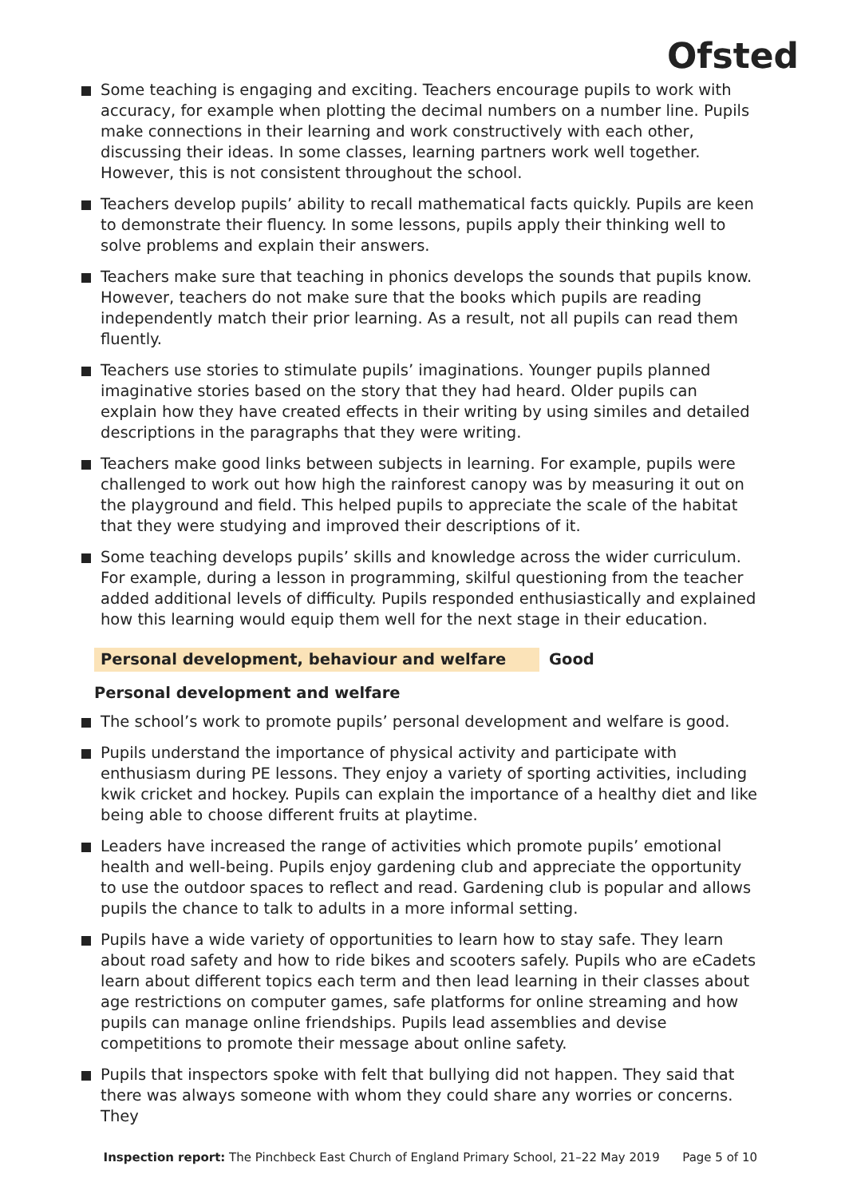Ofsted
Some teaching is engaging and exciting. Teachers encourage pupils to work with accuracy, for example when plotting the decimal numbers on a number line. Pupils make connections in their learning and work constructively with each other, discussing their ideas. In some classes, learning partners work well together. However, this is not consistent throughout the school.
Teachers develop pupils’ ability to recall mathematical facts quickly. Pupils are keen to demonstrate their fluency. In some lessons, pupils apply their thinking well to solve problems and explain their answers.
Teachers make sure that teaching in phonics develops the sounds that pupils know. However, teachers do not make sure that the books which pupils are reading independently match their prior learning. As a result, not all pupils can read them fluently.
Teachers use stories to stimulate pupils’ imaginations. Younger pupils planned imaginative stories based on the story that they had heard. Older pupils can explain how they have created effects in their writing by using similes and detailed descriptions in the paragraphs that they were writing.
Teachers make good links between subjects in learning. For example, pupils were challenged to work out how high the rainforest canopy was by measuring it out on the playground and field. This helped pupils to appreciate the scale of the habitat that they were studying and improved their descriptions of it.
Some teaching develops pupils’ skills and knowledge across the wider curriculum. For example, during a lesson in programming, skilful questioning from the teacher added additional levels of difficulty. Pupils responded enthusiastically and explained how this learning would equip them well for the next stage in their education.
Personal development, behaviour and welfare Good
Personal development and welfare
The school’s work to promote pupils’ personal development and welfare is good.
Pupils understand the importance of physical activity and participate with enthusiasm during PE lessons. They enjoy a variety of sporting activities, including kwik cricket and hockey. Pupils can explain the importance of a healthy diet and like being able to choose different fruits at playtime.
Leaders have increased the range of activities which promote pupils’ emotional health and well-being. Pupils enjoy gardening club and appreciate the opportunity to use the outdoor spaces to reflect and read. Gardening club is popular and allows pupils the chance to talk to adults in a more informal setting.
Pupils have a wide variety of opportunities to learn how to stay safe. They learn about road safety and how to ride bikes and scooters safely. Pupils who are eCadets learn about different topics each term and then lead learning in their classes about age restrictions on computer games, safe platforms for online streaming and how pupils can manage online friendships. Pupils lead assemblies and devise competitions to promote their message about online safety.
Pupils that inspectors spoke with felt that bullying did not happen. They said that there was always someone with whom they could share any worries or concerns. They
Inspection report: The Pinchbeck East Church of England Primary School, 21–22 May 2019 Page 5 of 10